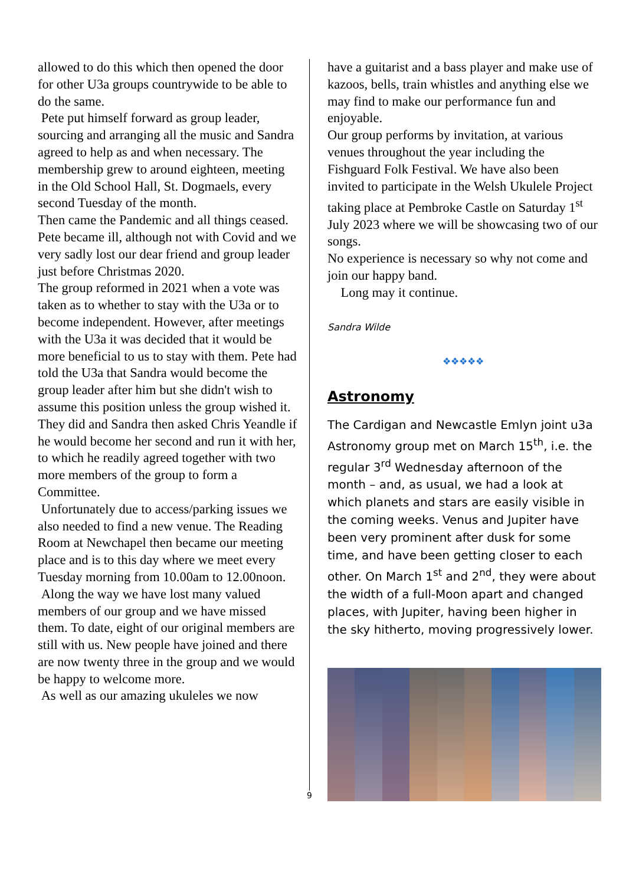allowed to do this which then opened the door for other U3a groups countrywide to be able to do the same.
Pete put himself forward as group leader, sourcing and arranging all the music and Sandra agreed to help as and when necessary. The membership grew to around eighteen, meeting in the Old School Hall, St. Dogmaels, every second Tuesday of the month.
Then came the Pandemic and all things ceased. Pete became ill, although not with Covid and we very sadly lost our dear friend and group leader just before Christmas 2020.
The group reformed in 2021 when a vote was taken as to whether to stay with the U3a or to become independent. However, after meetings with the U3a it was decided that it would be more beneficial to us to stay with them. Pete had told the U3a that Sandra would become the group leader after him but she didn't wish to assume this position unless the group wished it. They did and Sandra then asked Chris Yeandle if he would become her second and run it with her, to which he readily agreed together with two more members of the group to form a Committee.
Unfortunately due to access/parking issues we also needed to find a new venue. The Reading Room at Newchapel then became our meeting place and is to this day where we meet every Tuesday morning from 10.00am to 12.00noon.
Along the way we have lost many valued members of our group and we have missed them. To date, eight of our original members are still with us. New people have joined and there are now twenty three in the group and we would be happy to welcome more.
As well as our amazing ukuleles we now
have a guitarist and a bass player and make use of kazoos, bells, train whistles and anything else we may find to make our performance fun and enjoyable.
Our group performs by invitation, at various venues throughout the year including the Fishguard Folk Festival. We have also been invited to participate in the Welsh Ukulele Project taking place at Pembroke Castle on Saturday 1<sup>st</sup> July 2023 where we will be showcasing two of our songs.
No experience is necessary so why not come and join our happy band.
Long may it continue.
Sandra Wilde
❖❖❖❖❖
Astronomy
The Cardigan and Newcastle Emlyn joint u3a Astronomy group met on March 15<sup>th</sup>, i.e. the regular 3<sup>rd</sup> Wednesday afternoon of the month – and, as usual, we had a look at which planets and stars are easily visible in the coming weeks. Venus and Jupiter have been very prominent after dusk for some time, and have been getting closer to each other. On March 1<sup>st</sup> and 2<sup>nd</sup>, they were about the width of a full-Moon apart and changed places, with Jupiter, having been higher in the sky hitherto, moving progressively lower.
9